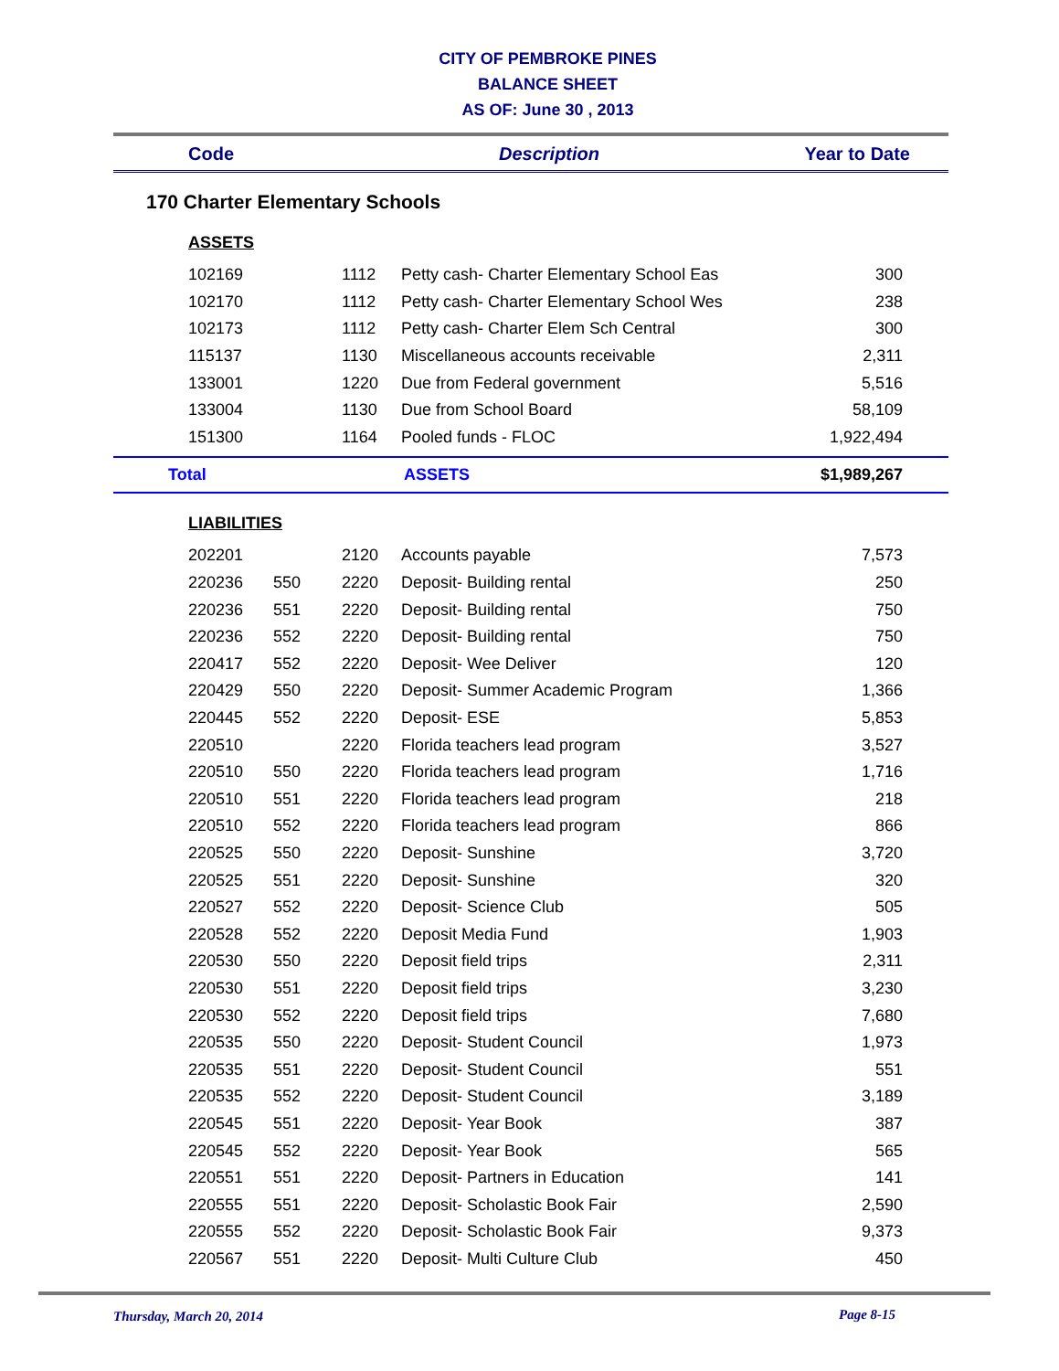CITY OF PEMBROKE PINES
BALANCE SHEET
AS OF: June 30 , 2013
Code Description Year to Date
170 Charter Elementary Schools
ASSETS
| | 102169 | | 1112 | Petty cash- Charter Elementary School Eas | 300 | |
| | 102170 | | 1112 | Petty cash- Charter Elementary School Wes | 238 | |
| | 102173 | | 1112 | Petty cash- Charter Elem Sch Central | 300 | |
| | 115137 | | 1130 | Miscellaneous accounts receivable | 2,311 | |
| | 133001 | | 1220 | Due from Federal government | 5,516 | |
| | 133004 | | 1130 | Due from School Board | 58,109 | |
| | 151300 | | 1164 | Pooled funds - FLOC | 1,922,494 | |
Total ASSETS $1,989,267
LIABILITIES
| | 202201 | | 2120 | Accounts payable | 7,573 | |
| | 220236 | 550 | 2220 | Deposit- Building rental | 250 | |
| | 220236 | 551 | 2220 | Deposit- Building rental | 750 | |
| | 220236 | 552 | 2220 | Deposit- Building rental | 750 | |
| | 220417 | 552 | 2220 | Deposit- Wee Deliver | 120 | |
| | 220429 | 550 | 2220 | Deposit- Summer Academic Program | 1,366 | |
| | 220445 | 552 | 2220 | Deposit- ESE | 5,853 | |
| | 220510 | | 2220 | Florida teachers lead program | 3,527 | |
| | 220510 | 550 | 2220 | Florida teachers lead program | 1,716 | |
| | 220510 | 551 | 2220 | Florida teachers lead program | 218 | |
| | 220510 | 552 | 2220 | Florida teachers lead program | 866 | |
| | 220525 | 550 | 2220 | Deposit- Sunshine | 3,720 | |
| | 220525 | 551 | 2220 | Deposit- Sunshine | 320 | |
| | 220527 | 552 | 2220 | Deposit- Science Club | 505 | |
| | 220528 | 552 | 2220 | Deposit Media Fund | 1,903 | |
| | 220530 | 550 | 2220 | Deposit field trips | 2,311 | |
| | 220530 | 551 | 2220 | Deposit field trips | 3,230 | |
| | 220530 | 552 | 2220 | Deposit field trips | 7,680 | |
| | 220535 | 550 | 2220 | Deposit- Student Council | 1,973 | |
| | 220535 | 551 | 2220 | Deposit- Student Council | 551 | |
| | 220535 | 552 | 2220 | Deposit- Student Council | 3,189 | |
| | 220545 | 551 | 2220 | Deposit- Year Book | 387 | |
| | 220545 | 552 | 2220 | Deposit- Year Book | 565 | |
| | 220551 | 551 | 2220 | Deposit- Partners in Education | 141 | |
| | 220555 | 551 | 2220 | Deposit- Scholastic Book Fair | 2,590 | |
| | 220555 | 552 | 2220 | Deposit- Scholastic Book Fair | 9,373 | |
| | 220567 | 551 | 2220 | Deposit- Multi Culture Club | 450 | |
Thursday, March 20, 2014 Page 8-15